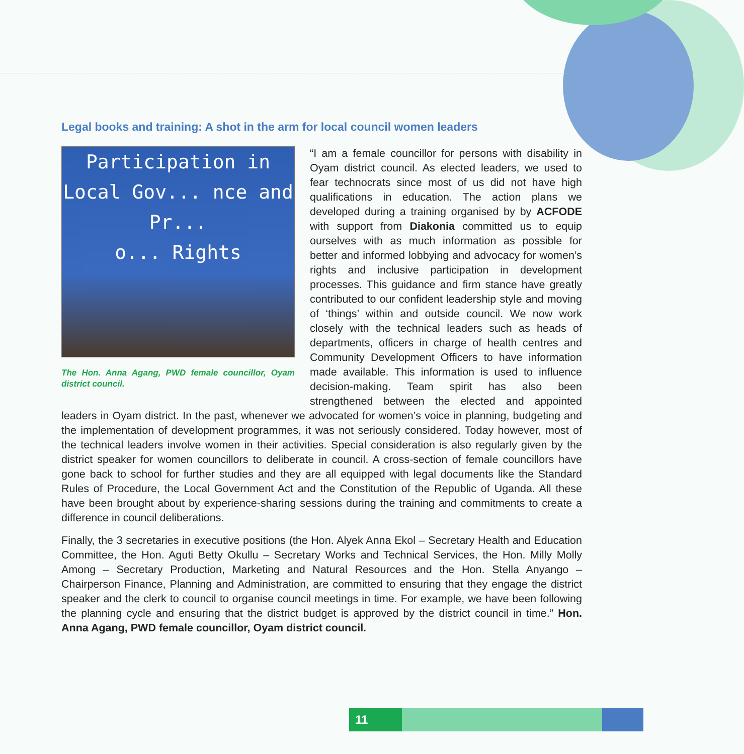Legal books and training: A shot in the arm for local council women leaders
Participation in
Local Gov... nce and
Pr...
o... Rights
The Hon. Anna Agang, PWD female councillor, Oyam district council.
“I am a female councillor for persons with disability in Oyam district council. As elected leaders, we used to fear technocrats since most of us did not have high qualifications in education. The action plans we developed during a training organised by by ACFODE with support from Diakonia committed us to equip ourselves with as much information as possible for better and informed lobbying and advocacy for women’s rights and inclusive participation in development processes. This guidance and firm stance have greatly contributed to our confident leadership style and moving of ‘things’ within and outside council. We now work closely with the technical leaders such as heads of departments, officers in charge of health centres and Community Development Officers to have information made available. This information is used to influence decision-making. Team spirit has also been strengthened between the elected and appointed leaders in Oyam district. In the past, whenever we advocated for women’s voice in planning, budgeting and the implementation of development programmes, it was not seriously considered. Today however, most of the technical leaders involve women in their activities. Special consideration is also regularly given by the district speaker for women councillors to deliberate in council. A cross-section of female councillors have gone back to school for further studies and they are all equipped with legal documents like the Standard Rules of Procedure, the Local Government Act and the Constitution of the Republic of Uganda. All these have been brought about by experience-sharing sessions during the training and commitments to create a difference in council deliberations.
Finally, the 3 secretaries in executive positions (the Hon. Alyek Anna Ekol – Secretary Health and Education Committee, the Hon. Aguti Betty Okullu – Secretary Works and Technical Services, the Hon. Milly Molly Among – Secretary Production, Marketing and Natural Resources and the Hon. Stella Anyango – Chairperson Finance, Planning and Administration, are committed to ensuring that they engage the district speaker and the clerk to council to organise council meetings in time. For example, we have been following the planning cycle and ensuring that the district budget is approved by the district council in time.” Hon. Anna Agang, PWD female councillor, Oyam district council.
11